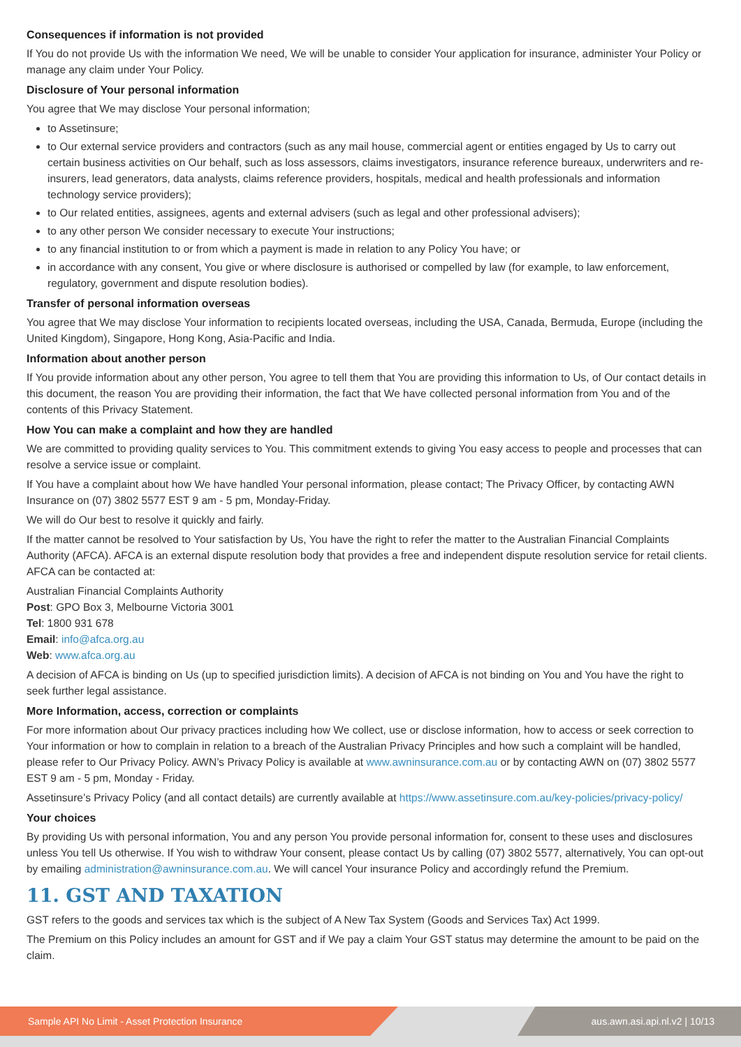Consequences if information is not provided
If You do not provide Us with the information We need, We will be unable to consider Your application for insurance, administer Your Policy or manage any claim under Your Policy.
Disclosure of Your personal information
You agree that We may disclose Your personal information;
to Assetinsure;
to Our external service providers and contractors (such as any mail house, commercial agent or entities engaged by Us to carry out certain business activities on Our behalf, such as loss assessors, claims investigators, insurance reference bureaux, underwriters and re-insurers, lead generators, data analysts, claims reference providers, hospitals, medical and health professionals and information technology service providers);
to Our related entities, assignees, agents and external advisers (such as legal and other professional advisers);
to any other person We consider necessary to execute Your instructions;
to any financial institution to or from which a payment is made in relation to any Policy You have; or
in accordance with any consent, You give or where disclosure is authorised or compelled by law (for example, to law enforcement, regulatory, government and dispute resolution bodies).
Transfer of personal information overseas
You agree that We may disclose Your information to recipients located overseas, including the USA, Canada, Bermuda, Europe (including the United Kingdom), Singapore, Hong Kong, Asia-Pacific and India.
Information about another person
If You provide information about any other person, You agree to tell them that You are providing this information to Us, of Our contact details in this document, the reason You are providing their information, the fact that We have collected personal information from You and of the contents of this Privacy Statement.
How You can make a complaint and how they are handled
We are committed to providing quality services to You. This commitment extends to giving You easy access to people and processes that can resolve a service issue or complaint.
If You have a complaint about how We have handled Your personal information, please contact; The Privacy Officer, by contacting AWN Insurance on (07) 3802 5577 EST 9 am - 5 pm, Monday-Friday.
We will do Our best to resolve it quickly and fairly.
If the matter cannot be resolved to Your satisfaction by Us, You have the right to refer the matter to the Australian Financial Complaints Authority (AFCA). AFCA is an external dispute resolution body that provides a free and independent dispute resolution service for retail clients. AFCA can be contacted at:
Australian Financial Complaints Authority
Post: GPO Box 3, Melbourne Victoria 3001
Tel: 1800 931 678
Email: info@afca.org.au
Web: www.afca.org.au
A decision of AFCA is binding on Us (up to specified jurisdiction limits). A decision of AFCA is not binding on You and You have the right to seek further legal assistance.
More Information, access, correction or complaints
For more information about Our privacy practices including how We collect, use or disclose information, how to access or seek correction to Your information or how to complain in relation to a breach of the Australian Privacy Principles and how such a complaint will be handled, please refer to Our Privacy Policy. AWN’s Privacy Policy is available at www.awninsurance.com.au or by contacting AWN on (07) 3802 5577 EST 9 am - 5 pm, Monday - Friday.
Assetinsure’s Privacy Policy (and all contact details) are currently available at https://www.assetinsure.com.au/key-policies/privacy-policy/
Your choices
By providing Us with personal information, You and any person You provide personal information for, consent to these uses and disclosures unless You tell Us otherwise. If You wish to withdraw Your consent, please contact Us by calling (07) 3802 5577, alternatively, You can opt-out by emailing administration@awninsurance.com.au. We will cancel Your insurance Policy and accordingly refund the Premium.
11. GST AND TAXATION
GST refers to the goods and services tax which is the subject of A New Tax System (Goods and Services Tax) Act 1999.
The Premium on this Policy includes an amount for GST and if We pay a claim Your GST status may determine the amount to be paid on the claim.
Sample API No Limit - Asset Protection Insurance aus.awn.asi.api.nl.v2 | 10/13